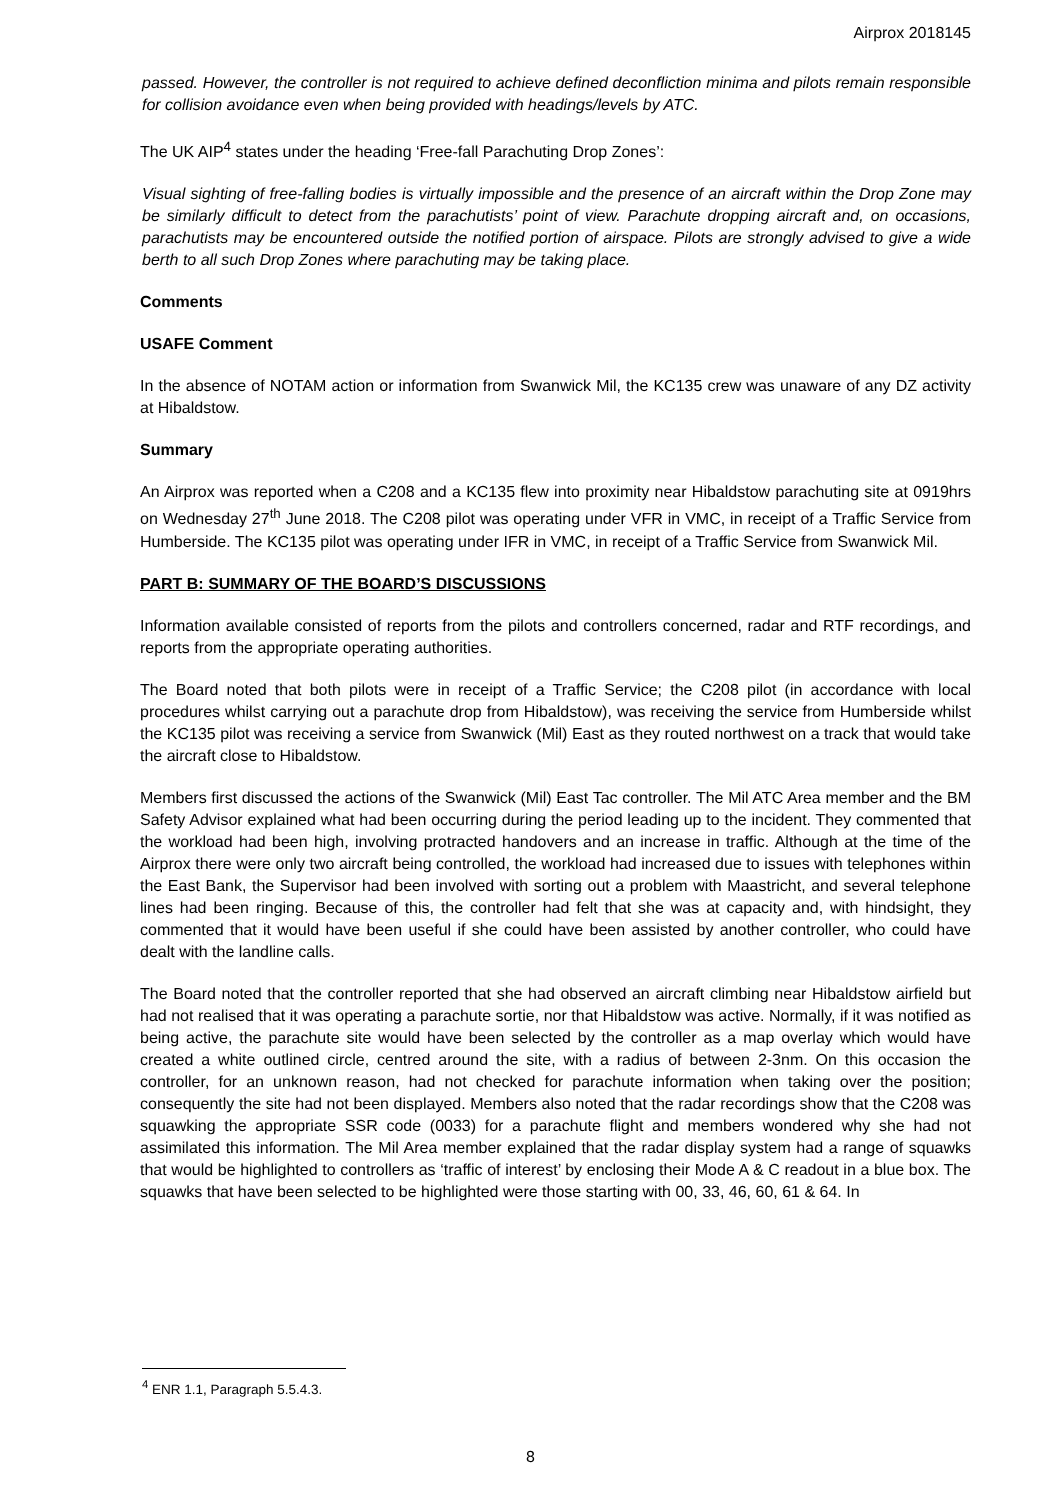Airprox 2018145
passed. However, the controller is not required to achieve defined deconfliction minima and pilots remain responsible for collision avoidance even when being provided with headings/levels by ATC.
The UK AIP<sup>4</sup> states under the heading ‘Free-fall Parachuting Drop Zones’:
Visual sighting of free-falling bodies is virtually impossible and the presence of an aircraft within the Drop Zone may be similarly difficult to detect from the parachutists’ point of view. Parachute dropping aircraft and, on occasions, parachutists may be encountered outside the notified portion of airspace. Pilots are strongly advised to give a wide berth to all such Drop Zones where parachuting may be taking place.
Comments
USAFE Comment
In the absence of NOTAM action or information from Swanwick Mil, the KC135 crew was unaware of any DZ activity at Hibaldstow.
Summary
An Airprox was reported when a C208 and a KC135 flew into proximity near Hibaldstow parachuting site at 0919hrs on Wednesday 27<sup>th</sup> June 2018. The C208 pilot was operating under VFR in VMC, in receipt of a Traffic Service from Humberside. The KC135 pilot was operating under IFR in VMC, in receipt of a Traffic Service from Swanwick Mil.
PART B: SUMMARY OF THE BOARD’S DISCUSSIONS
Information available consisted of reports from the pilots and controllers concerned, radar and RTF recordings, and reports from the appropriate operating authorities.
The Board noted that both pilots were in receipt of a Traffic Service; the C208 pilot (in accordance with local procedures whilst carrying out a parachute drop from Hibaldstow), was receiving the service from Humberside whilst the KC135 pilot was receiving a service from Swanwick (Mil) East as they routed northwest on a track that would take the aircraft close to Hibaldstow.
Members first discussed the actions of the Swanwick (Mil) East Tac controller. The Mil ATC Area member and the BM Safety Advisor explained what had been occurring during the period leading up to the incident. They commented that the workload had been high, involving protracted handovers and an increase in traffic. Although at the time of the Airprox there were only two aircraft being controlled, the workload had increased due to issues with telephones within the East Bank, the Supervisor had been involved with sorting out a problem with Maastricht, and several telephone lines had been ringing. Because of this, the controller had felt that she was at capacity and, with hindsight, they commented that it would have been useful if she could have been assisted by another controller, who could have dealt with the landline calls.
The Board noted that the controller reported that she had observed an aircraft climbing near Hibaldstow airfield but had not realised that it was operating a parachute sortie, nor that Hibaldstow was active. Normally, if it was notified as being active, the parachute site would have been selected by the controller as a map overlay which would have created a white outlined circle, centred around the site, with a radius of between 2-3nm. On this occasion the controller, for an unknown reason, had not checked for parachute information when taking over the position; consequently the site had not been displayed. Members also noted that the radar recordings show that the C208 was squawking the appropriate SSR code (0033) for a parachute flight and members wondered why she had not assimilated this information. The Mil Area member explained that the radar display system had a range of squawks that would be highlighted to controllers as ‘traffic of interest’ by enclosing their Mode A & C readout in a blue box. The squawks that have been selected to be highlighted were those starting with 00, 33, 46, 60, 61 & 64. In
<sup>4</sup> ENR 1.1, Paragraph 5.5.4.3.
8